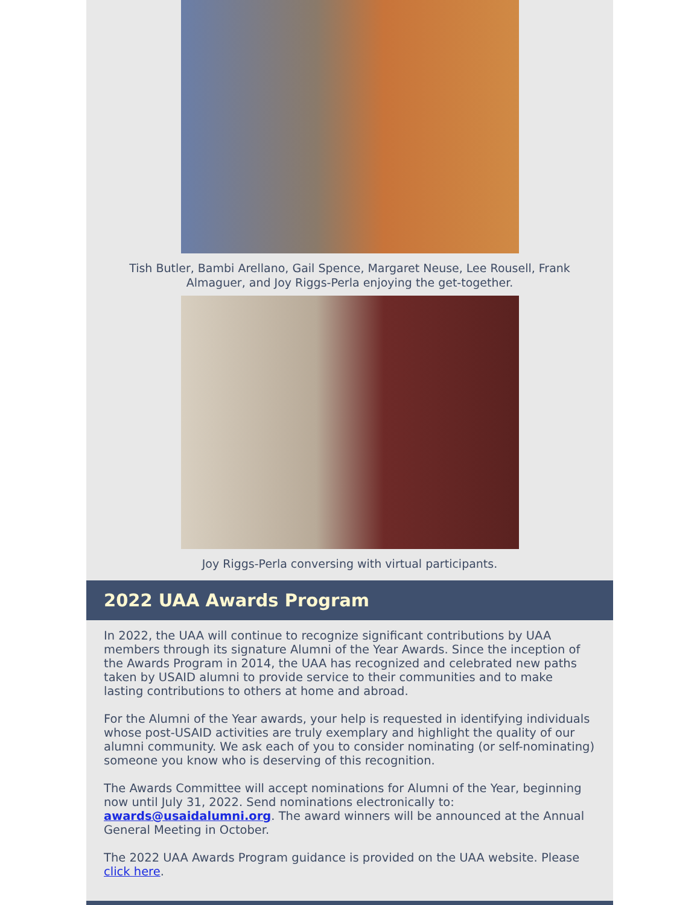Tish Butler, Bambi Arellano, Gail Spence, Margaret Neuse, Lee Rousell, Frank Almaguer, and Joy Riggs-Perla enjoying the get-together.
Joy Riggs-Perla conversing with virtual participants.
2022 UAA Awards Program
In 2022, the UAA will continue to recognize significant contributions by UAA members through its signature Alumni of the Year Awards. Since the inception of the Awards Program in 2014, the UAA has recognized and celebrated new paths taken by USAID alumni to provide service to their communities and to make lasting contributions to others at home and abroad.
For the Alumni of the Year awards, your help is requested in identifying individuals whose post-USAID activities are truly exemplary and highlight the quality of our alumni community. We ask each of you to consider nominating (or self-nominating) someone you know who is deserving of this recognition.
The Awards Committee will accept nominations for Alumni of the Year, beginning now until July 31, 2022. Send nominations electronically to: awards@usaidalumni.org. The award winners will be announced at the Annual General Meeting in October.
The 2022 UAA Awards Program guidance is provided on the UAA website. Please click here.